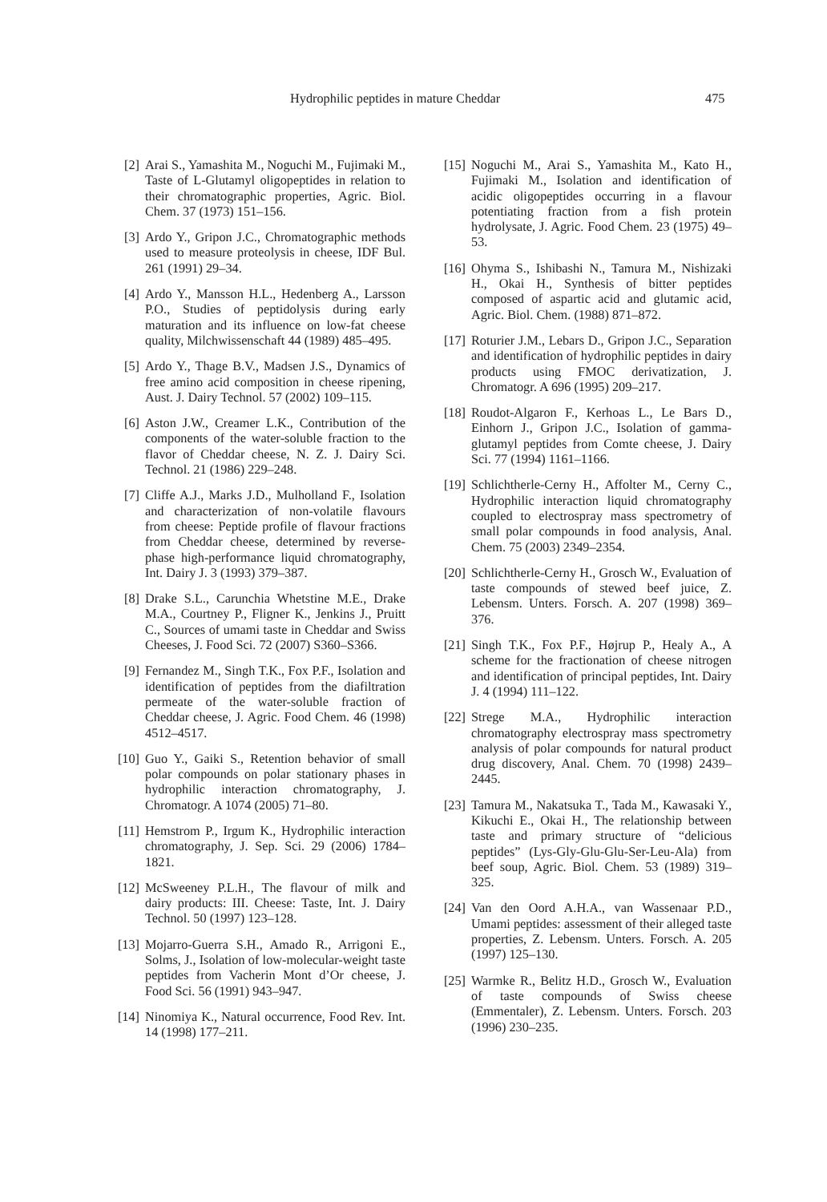Hydrophilic peptides in mature Cheddar 475
[2] Arai S., Yamashita M., Noguchi M., Fujimaki M., Taste of L-Glutamyl oligopeptides in relation to their chromatographic properties, Agric. Biol. Chem. 37 (1973) 151–156.
[3] Ardo Y., Gripon J.C., Chromatographic methods used to measure proteolysis in cheese, IDF Bul. 261 (1991) 29–34.
[4] Ardo Y., Mansson H.L., Hedenberg A., Larsson P.O., Studies of peptidolysis during early maturation and its influence on low-fat cheese quality, Milchwissenschaft 44 (1989) 485–495.
[5] Ardo Y., Thage B.V., Madsen J.S., Dynamics of free amino acid composition in cheese ripening, Aust. J. Dairy Technol. 57 (2002) 109–115.
[6] Aston J.W., Creamer L.K., Contribution of the components of the water-soluble fraction to the flavor of Cheddar cheese, N. Z. J. Dairy Sci. Technol. 21 (1986) 229–248.
[7] Cliffe A.J., Marks J.D., Mulholland F., Isolation and characterization of non-volatile flavours from cheese: Peptide profile of flavour fractions from Cheddar cheese, determined by reverse-phase high-performance liquid chromatography, Int. Dairy J. 3 (1993) 379–387.
[8] Drake S.L., Carunchia Whetstine M.E., Drake M.A., Courtney P., Fligner K., Jenkins J., Pruitt C., Sources of umami taste in Cheddar and Swiss Cheeses, J. Food Sci. 72 (2007) S360–S366.
[9] Fernandez M., Singh T.K., Fox P.F., Isolation and identification of peptides from the diafiltration permeate of the water-soluble fraction of Cheddar cheese, J. Agric. Food Chem. 46 (1998) 4512–4517.
[10] Guo Y., Gaiki S., Retention behavior of small polar compounds on polar stationary phases in hydrophilic interaction chromatography, J. Chromatogr. A 1074 (2005) 71–80.
[11] Hemstrom P., Irgum K., Hydrophilic interaction chromatography, J. Sep. Sci. 29 (2006) 1784–1821.
[12] McSweeney P.L.H., The flavour of milk and dairy products: III. Cheese: Taste, Int. J. Dairy Technol. 50 (1997) 123–128.
[13] Mojarro-Guerra S.H., Amado R., Arrigoni E., Solms, J., Isolation of low-molecular-weight taste peptides from Vacherin Mont d’Or cheese, J. Food Sci. 56 (1991) 943–947.
[14] Ninomiya K., Natural occurrence, Food Rev. Int. 14 (1998) 177–211.
[15] Noguchi M., Arai S., Yamashita M., Kato H., Fujimaki M., Isolation and identification of acidic oligopeptides occurring in a flavour potentiating fraction from a fish protein hydrolysate, J. Agric. Food Chem. 23 (1975) 49–53.
[16] Ohyma S., Ishibashi N., Tamura M., Nishizaki H., Okai H., Synthesis of bitter peptides composed of aspartic acid and glutamic acid, Agric. Biol. Chem. (1988) 871–872.
[17] Roturier J.M., Lebars D., Gripon J.C., Separation and identification of hydrophilic peptides in dairy products using FMOC derivatization, J. Chromatogr. A 696 (1995) 209–217.
[18] Roudot-Algaron F., Kerhoas L., Le Bars D., Einhorn J., Gripon J.C., Isolation of gamma-glutamyl peptides from Comte cheese, J. Dairy Sci. 77 (1994) 1161–1166.
[19] Schlichtherle-Cerny H., Affolter M., Cerny C., Hydrophilic interaction liquid chromatography coupled to electrospray mass spectrometry of small polar compounds in food analysis, Anal. Chem. 75 (2003) 2349–2354.
[20] Schlichtherle-Cerny H., Grosch W., Evaluation of taste compounds of stewed beef juice, Z. Lebensm. Unters. Forsch. A. 207 (1998) 369–376.
[21] Singh T.K., Fox P.F., Højrup P., Healy A., A scheme for the fractionation of cheese nitrogen and identification of principal peptides, Int. Dairy J. 4 (1994) 111–122.
[22] Strege M.A., Hydrophilic interaction chromatography electrospray mass spectrometry analysis of polar compounds for natural product drug discovery, Anal. Chem. 70 (1998) 2439–2445.
[23] Tamura M., Nakatsuka T., Tada M., Kawasaki Y., Kikuchi E., Okai H., The relationship between taste and primary structure of “delicious peptides” (Lys-Gly-Glu-Glu-Ser-Leu-Ala) from beef soup, Agric. Biol. Chem. 53 (1989) 319–325.
[24] Van den Oord A.H.A., van Wassenaar P.D., Umami peptides: assessment of their alleged taste properties, Z. Lebensm. Unters. Forsch. A. 205 (1997) 125–130.
[25] Warmke R., Belitz H.D., Grosch W., Evaluation of taste compounds of Swiss cheese (Emmentaler), Z. Lebensm. Unters. Forsch. 203 (1996) 230–235.